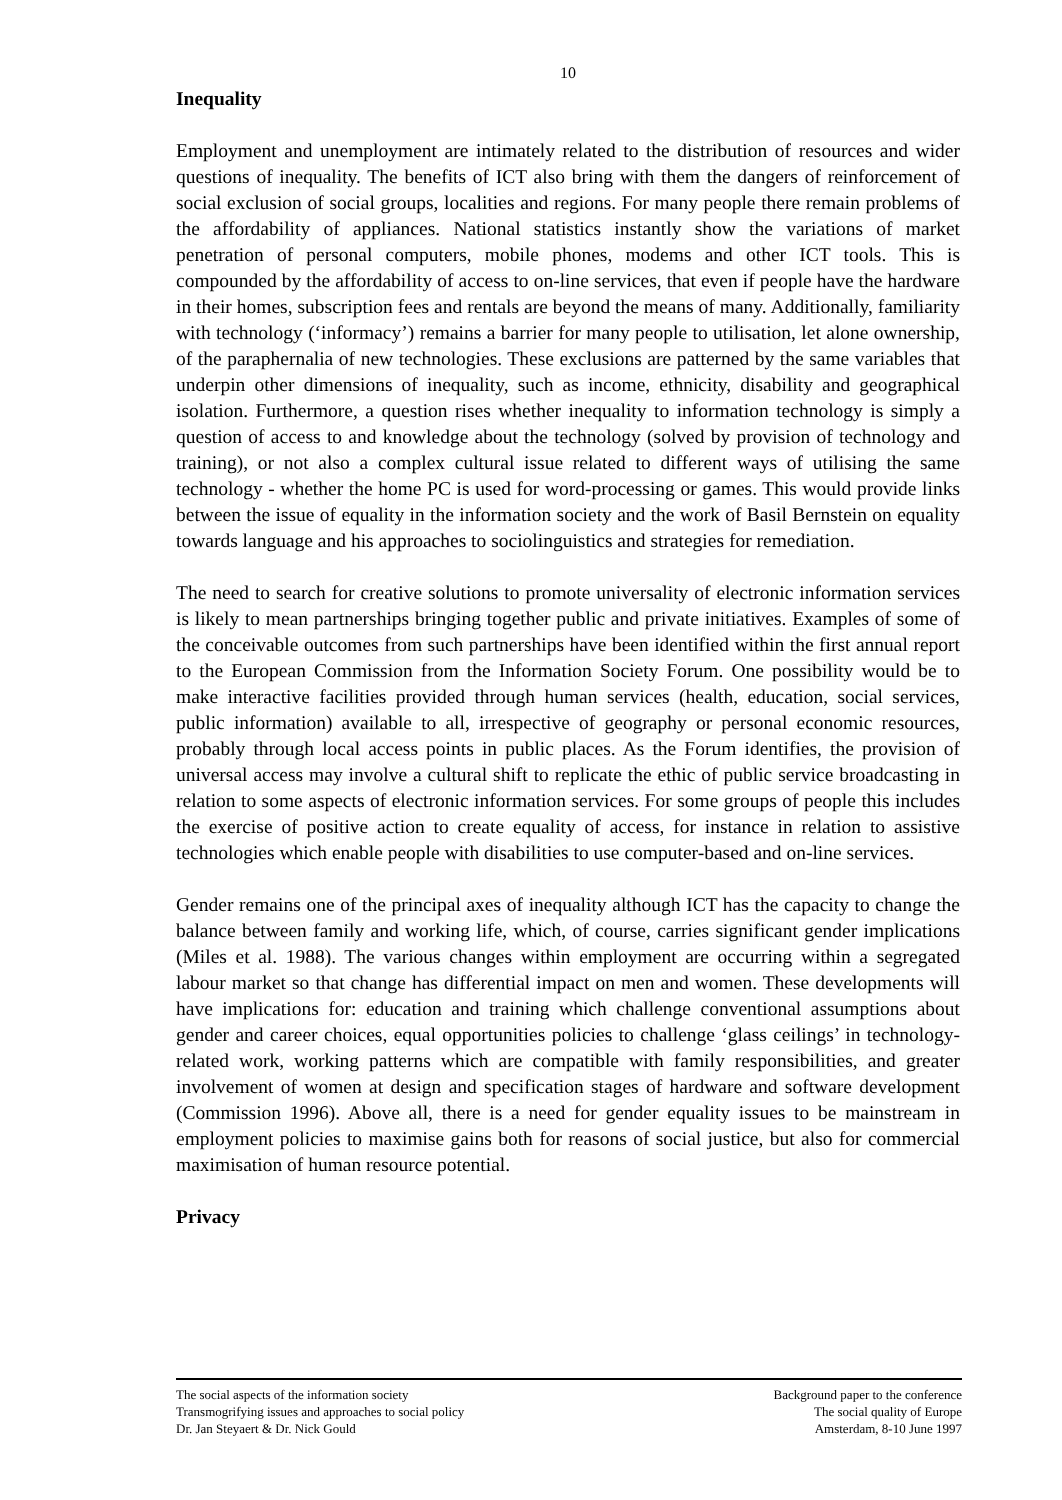10
Inequality
Employment and unemployment are intimately related to the distribution of resources and wider questions of inequality. The benefits of ICT also bring with them the dangers of reinforcement of social exclusion of social groups, localities and regions. For many people there remain problems of the affordability of appliances. National statistics instantly show the variations of market penetration of personal computers, mobile phones, modems and other ICT tools. This is compounded by the affordability of access to on-line services, that even if people have the hardware in their homes, subscription fees and rentals are beyond the means of many. Additionally, familiarity with technology (‘informacy’) remains a barrier for many people to utilisation, let alone ownership, of the paraphernalia of new technologies. These exclusions are patterned by the same variables that underpin other dimensions of inequality, such as income, ethnicity, disability and geographical isolation. Furthermore, a question rises whether inequality to information technology is simply a question of access to and knowledge about the technology (solved by provision of technology and training), or not also a complex cultural issue related to different ways of utilising the same technology - whether the home PC is used for word-processing or games. This would provide links between the issue of equality in the information society and the work of Basil Bernstein on equality towards language and his approaches to sociolinguistics and strategies for remediation.
The need to search for creative solutions to promote universality of electronic information services is likely to mean partnerships bringing together public and private initiatives. Examples of some of the conceivable outcomes from such partnerships have been identified within the first annual report to the European Commission from the Information Society Forum. One possibility would be to make interactive facilities provided through human services (health, education, social services, public information) available to all, irrespective of geography or personal economic resources, probably through local access points in public places. As the Forum identifies, the provision of universal access may involve a cultural shift to replicate the ethic of public service broadcasting in relation to some aspects of electronic information services. For some groups of people this includes the exercise of positive action to create equality of access, for instance in relation to assistive technologies which enable people with disabilities to use computer-based and on-line services.
Gender remains one of the principal axes of inequality although ICT has the capacity to change the balance between family and working life, which, of course, carries significant gender implications (Miles et al. 1988). The various changes within employment are occurring within a segregated labour market so that change has differential impact on men and women. These developments will have implications for: education and training which challenge conventional assumptions about gender and career choices, equal opportunities policies to challenge ‘glass ceilings’ in technology-related work, working patterns which are compatible with family responsibilities, and greater involvement of women at design and specification stages of hardware and software development (Commission 1996). Above all, there is a need for gender equality issues to be mainstream in employment policies to maximise gains both for reasons of social justice, but also for commercial maximisation of human resource potential.
Privacy
The social aspects of the information society
Transmogrifying issues and approaches to social policy
Dr. Jan Steyaert & Dr. Nick Gould
Background paper to the conference
The social quality of Europe
Amsterdam, 8-10 June 1997